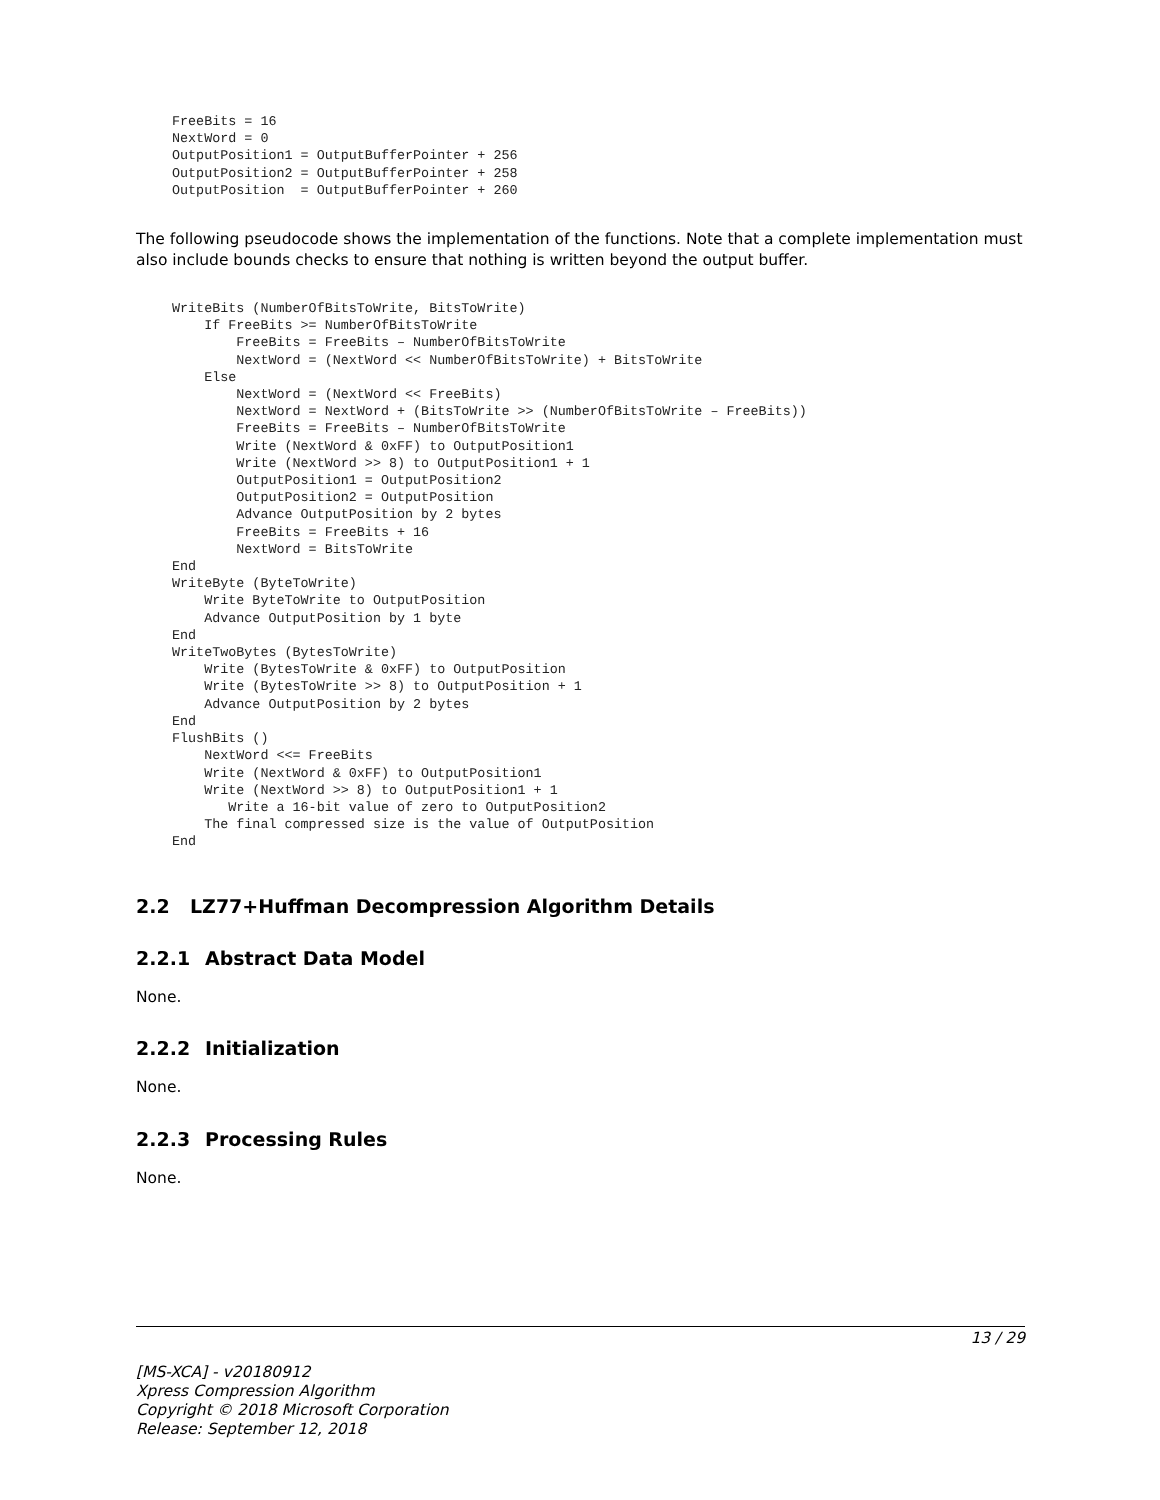FreeBits = 16
NextWord = 0
OutputPosition1 = OutputBufferPointer + 256
OutputPosition2 = OutputBufferPointer + 258
OutputPosition  = OutputBufferPointer + 260
The following pseudocode shows the implementation of the functions. Note that a complete implementation must also include bounds checks to ensure that nothing is written beyond the output buffer.
WriteBits (NumberOfBitsToWrite, BitsToWrite)
    If FreeBits >= NumberOfBitsToWrite
        FreeBits = FreeBits – NumberOfBitsToWrite
        NextWord = (NextWord << NumberOfBitsToWrite) + BitsToWrite
    Else
        NextWord = (NextWord << FreeBits)
        NextWord = NextWord + (BitsToWrite >> (NumberOfBitsToWrite – FreeBits))
        FreeBits = FreeBits – NumberOfBitsToWrite
        Write (NextWord & 0xFF) to OutputPosition1
        Write (NextWord >> 8) to OutputPosition1 + 1
        OutputPosition1 = OutputPosition2
        OutputPosition2 = OutputPosition
        Advance OutputPosition by 2 bytes
        FreeBits = FreeBits + 16
        NextWord = BitsToWrite
End
WriteByte (ByteToWrite)
    Write ByteToWrite to OutputPosition
    Advance OutputPosition by 1 byte
End
WriteTwoBytes (BytesToWrite)
    Write (BytesToWrite & 0xFF) to OutputPosition
    Write (BytesToWrite >> 8) to OutputPosition + 1
    Advance OutputPosition by 2 bytes
End
FlushBits ()
    NextWord <<= FreeBits
    Write (NextWord & 0xFF) to OutputPosition1
    Write (NextWord >> 8) to OutputPosition1 + 1
       Write a 16-bit value of zero to OutputPosition2
    The final compressed size is the value of OutputPosition
End
2.2 LZ77+Huffman Decompression Algorithm Details
2.2.1 Abstract Data Model
None.
2.2.2 Initialization
None.
2.2.3 Processing Rules
None.
13 / 29
[MS-XCA] - v20180912
Xpress Compression Algorithm
Copyright © 2018 Microsoft Corporation
Release: September 12, 2018